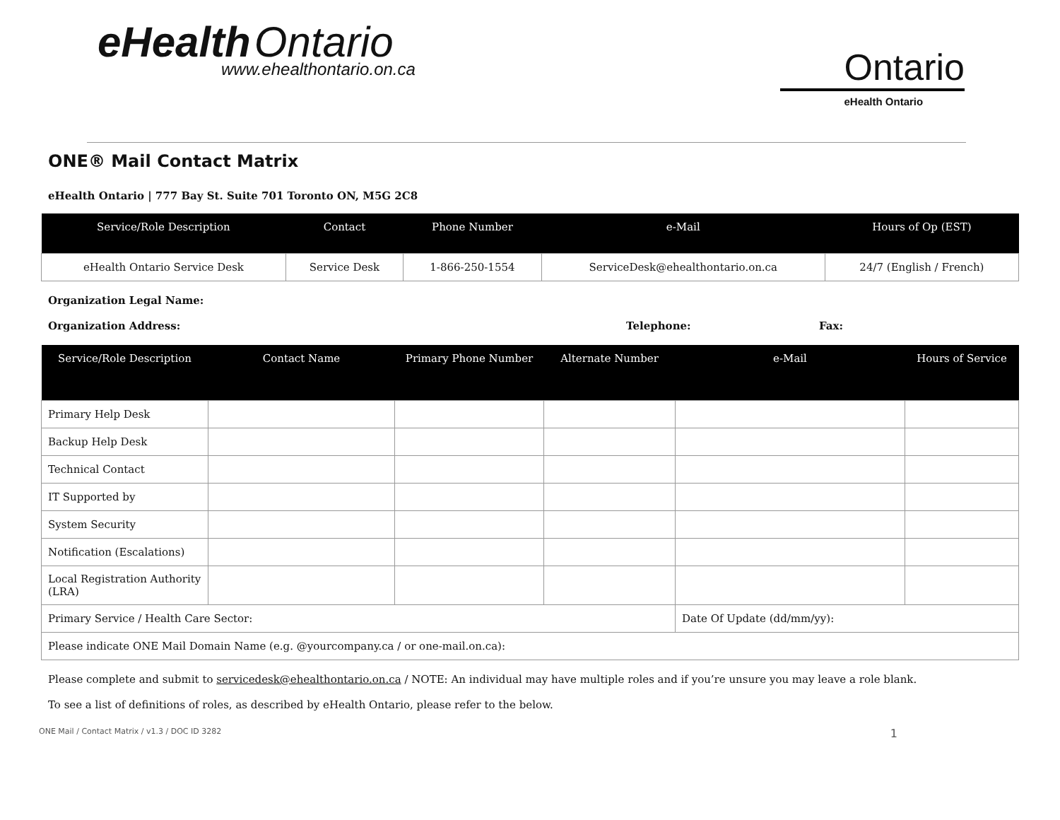eHealth Ontario
www.ehealthontario.on.ca
Ontario
eHealth Ontario
ONE® Mail Contact Matrix
eHealth Ontario | 777 Bay St. Suite 701 Toronto ON, M5G 2C8
| Service/Role Description | Contact | Phone Number | e-Mail | Hours of Op (EST) |
| --- | --- | --- | --- | --- |
| eHealth Ontario Service Desk | Service Desk | 1-866-250-1554 | ServiceDesk@ehealthontario.on.ca | 24/7 (English / French) |
Organization Legal Name:
Organization Address: Telephone: Fax:
| Service/Role Description | Contact Name | Primary Phone Number | Alternate Number | e-Mail | Hours of Service |
| --- | --- | --- | --- | --- | --- |
| Primary Help Desk | | | | | |
| Backup Help Desk | | | | | |
| Technical Contact | | | | | |
| IT Supported by | | | | | |
| System Security | | | | | |
| Notification (Escalations) | | | | | |
| Local Registration Authority (LRA) | | | | | |
| Primary Service / Health Care Sector: | | | | Date Of Update (dd/mm/yy): | |
| Please indicate ONE Mail Domain Name (e.g. @yourcompany.ca / or one-mail.on.ca): | | | | | |
Please complete and submit to servicedesk@ehealthontario.on.ca / NOTE: An individual may have multiple roles and if you’re unsure you may leave a role blank.
To see a list of definitions of roles, as described by eHealth Ontario, please refer to the below.
ONE Mail / Contact Matrix / v1.3 / DOC ID 3282 1